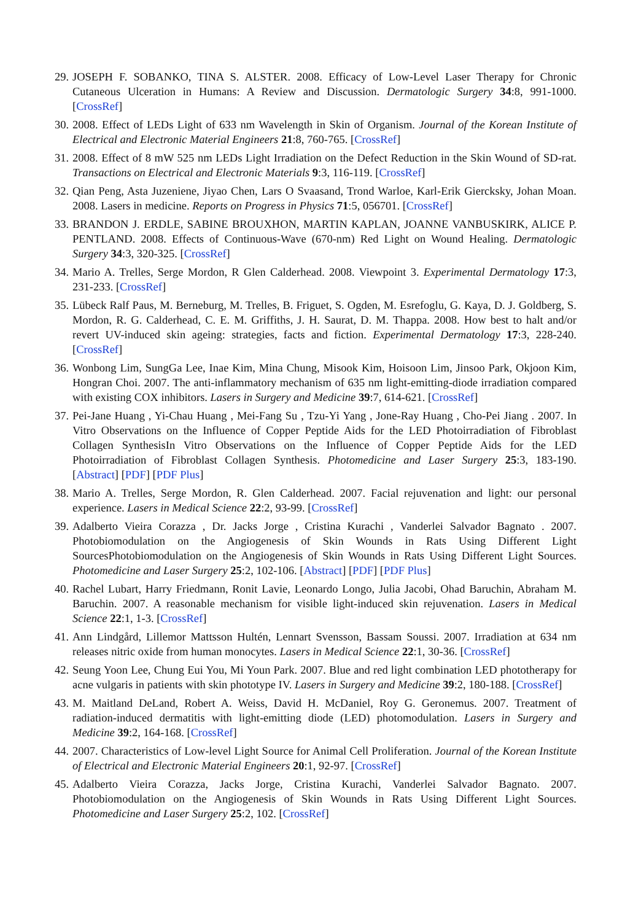29. JOSEPH F. SOBANKO, TINA S. ALSTER. 2008. Efficacy of Low-Level Laser Therapy for Chronic Cutaneous Ulceration in Humans: A Review and Discussion. Dermatologic Surgery 34:8, 991-1000. [CrossRef]
30. 2008. Effect of LEDs Light of 633 nm Wavelength in Skin of Organism. Journal of the Korean Institute of Electrical and Electronic Material Engineers 21:8, 760-765. [CrossRef]
31. 2008. Effect of 8 mW 525 nm LEDs Light Irradiation on the Defect Reduction in the Skin Wound of SD-rat. Transactions on Electrical and Electronic Materials 9:3, 116-119. [CrossRef]
32. Qian Peng, Asta Juzeniene, Jiyao Chen, Lars O Svaasand, Trond Warloe, Karl-Erik Giercksky, Johan Moan. 2008. Lasers in medicine. Reports on Progress in Physics 71:5, 056701. [CrossRef]
33. BRANDON J. ERDLE, SABINE BROUXHON, MARTIN KAPLAN, JOANNE VANBUSKIRK, ALICE P. PENTLAND. 2008. Effects of Continuous-Wave (670-nm) Red Light on Wound Healing. Dermatologic Surgery 34:3, 320-325. [CrossRef]
34. Mario A. Trelles, Serge Mordon, R Glen Calderhead. 2008. Viewpoint 3. Experimental Dermatology 17:3, 231-233. [CrossRef]
35. Lübeck Ralf Paus, M. Berneburg, M. Trelles, B. Friguet, S. Ogden, M. Esrefoglu, G. Kaya, D. J. Goldberg, S. Mordon, R. G. Calderhead, C. E. M. Griffiths, J. H. Saurat, D. M. Thappa. 2008. How best to halt and/or revert UV-induced skin ageing: strategies, facts and fiction. Experimental Dermatology 17:3, 228-240. [CrossRef]
36. Wonbong Lim, SungGa Lee, Inae Kim, Mina Chung, Misook Kim, Hoisoon Lim, Jinsoo Park, Okjoon Kim, Hongran Choi. 2007. The anti-inflammatory mechanism of 635 nm light-emitting-diode irradiation compared with existing COX inhibitors. Lasers in Surgery and Medicine 39:7, 614-621. [CrossRef]
37. Pei-Jane Huang , Yi-Chau Huang , Mei-Fang Su , Tzu-Yi Yang , Jone-Ray Huang , Cho-Pei Jiang . 2007. In Vitro Observations on the Influence of Copper Peptide Aids for the LED Photoirradiation of Fibroblast Collagen SynthesisIn Vitro Observations on the Influence of Copper Peptide Aids for the LED Photoirradiation of Fibroblast Collagen Synthesis. Photomedicine and Laser Surgery 25:3, 183-190. [Abstract] [PDF] [PDF Plus]
38. Mario A. Trelles, Serge Mordon, R. Glen Calderhead. 2007. Facial rejuvenation and light: our personal experience. Lasers in Medical Science 22:2, 93-99. [CrossRef]
39. Adalberto Vieira Corazza , Dr. Jacks Jorge , Cristina Kurachi , Vanderlei Salvador Bagnato . 2007. Photobiomodulation on the Angiogenesis of Skin Wounds in Rats Using Different Light SourcesPhotobiomodulation on the Angiogenesis of Skin Wounds in Rats Using Different Light Sources. Photomedicine and Laser Surgery 25:2, 102-106. [Abstract] [PDF] [PDF Plus]
40. Rachel Lubart, Harry Friedmann, Ronit Lavie, Leonardo Longo, Julia Jacobi, Ohad Baruchin, Abraham M. Baruchin. 2007. A reasonable mechanism for visible light-induced skin rejuvenation. Lasers in Medical Science 22:1, 1-3. [CrossRef]
41. Ann Lindgård, Lillemor Mattsson Hultén, Lennart Svensson, Bassam Soussi. 2007. Irradiation at 634 nm releases nitric oxide from human monocytes. Lasers in Medical Science 22:1, 30-36. [CrossRef]
42. Seung Yoon Lee, Chung Eui You, Mi Youn Park. 2007. Blue and red light combination LED phototherapy for acne vulgaris in patients with skin phototype IV. Lasers in Surgery and Medicine 39:2, 180-188. [CrossRef]
43. M. Maitland DeLand, Robert A. Weiss, David H. McDaniel, Roy G. Geronemus. 2007. Treatment of radiation-induced dermatitis with light-emitting diode (LED) photomodulation. Lasers in Surgery and Medicine 39:2, 164-168. [CrossRef]
44. 2007. Characteristics of Low-level Light Source for Animal Cell Proliferation. Journal of the Korean Institute of Electrical and Electronic Material Engineers 20:1, 92-97. [CrossRef]
45. Adalberto Vieira Corazza, Jacks Jorge, Cristina Kurachi, Vanderlei Salvador Bagnato. 2007. Photobiomodulation on the Angiogenesis of Skin Wounds in Rats Using Different Light Sources. Photomedicine and Laser Surgery 25:2, 102. [CrossRef]